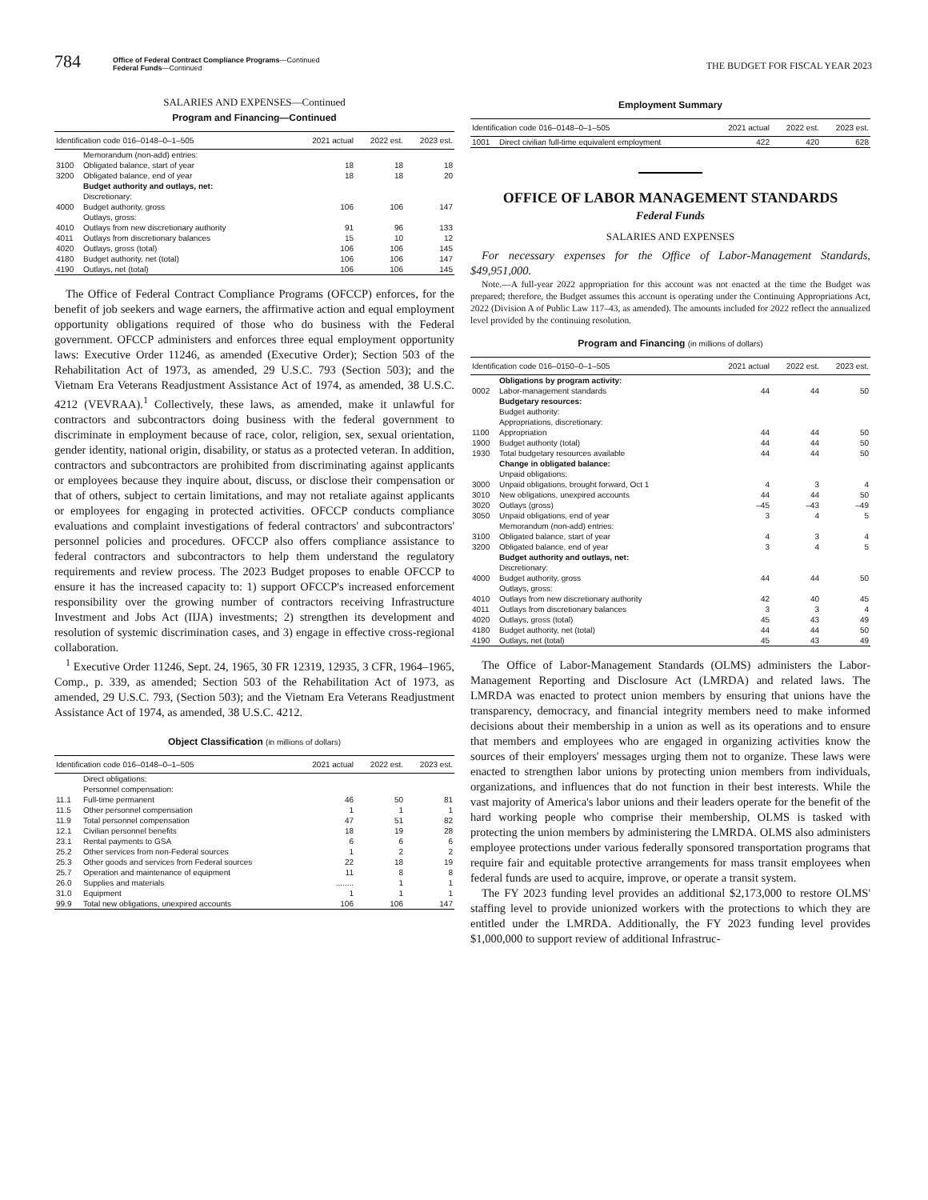784
Office of Federal Contract Compliance Programs—Continued
Federal Funds—Continued
THE BUDGET FOR FISCAL YEAR 2023
SALARIES AND EXPENSES—Continued
Program and Financing—Continued
| Identification code 016–0148–0–1–505 | | 2021 actual | 2022 est. | 2023 est. |
| --- | --- | --- | --- | --- |
| | Memorandum (non-add) entries: | | | |
| 3100 | Obligated balance, start of year | 18 | 18 | 18 |
| 3200 | Obligated balance, end of year | 18 | 18 | 20 |
| | Budget authority and outlays, net: | | | |
| | Discretionary: | | | |
| 4000 | Budget authority, gross | 106 | 106 | 147 |
| | Outlays, gross: | | | |
| 4010 | Outlays from new discretionary authority | 91 | 96 | 133 |
| 4011 | Outlays from discretionary balances | 15 | 10 | 12 |
| 4020 | Outlays, gross (total) | 106 | 106 | 145 |
| 4180 | Budget authority, net (total) | 106 | 106 | 147 |
| 4190 | Outlays, net (total) | 106 | 106 | 145 |
The Office of Federal Contract Compliance Programs (OFCCP) enforces, for the benefit of job seekers and wage earners, the affirmative action and equal employment opportunity obligations required of those who do business with the Federal government. OFCCP administers and enforces three equal employment opportunity laws: Executive Order 11246, as amended (Executive Order); Section 503 of the Rehabilitation Act of 1973, as amended, 29 U.S.C. 793 (Section 503); and the Vietnam Era Veterans Readjustment Assistance Act of 1974, as amended, 38 U.S.C. 4212 (VEVRAA).<sup>1</sup> Collectively, these laws, as amended, make it unlawful for contractors and subcontractors doing business with the federal government to discriminate in employment because of race, color, religion, sex, sexual orientation, gender identity, national origin, disability, or status as a protected veteran. In addition, contractors and subcontractors are prohibited from discriminating against applicants or employees because they inquire about, discuss, or disclose their compensation or that of others, subject to certain limitations, and may not retaliate against applicants or employees for engaging in protected activities. OFCCP conducts compliance evaluations and complaint investigations of federal contractors' and subcontractors' personnel policies and procedures. OFCCP also offers compliance assistance to federal contractors and subcontractors to help them understand the regulatory requirements and review process. The 2023 Budget proposes to enable OFCCP to ensure it has the increased capacity to: 1) support OFCCP's increased enforcement responsibility over the growing number of contractors receiving Infrastructure Investment and Jobs Act (IIJA) investments; 2) strengthen its development and resolution of systemic discrimination cases, and 3) engage in effective cross-regional collaboration.
<sup>1</sup> Executive Order 11246, Sept. 24, 1965, 30 FR 12319, 12935, 3 CFR, 1964–1965, Comp., p. 339, as amended; Section 503 of the Rehabilitation Act of 1973, as amended, 29 U.S.C. 793, (Section 503); and the Vietnam Era Veterans Readjustment Assistance Act of 1974, as amended, 38 U.S.C. 4212.
Object Classification (in millions of dollars)
| Identification code 016–0148–0–1–505 | | 2021 actual | 2022 est. | 2023 est. |
| --- | --- | --- | --- | --- |
| | Direct obligations: | | | |
| | Personnel compensation: | | | |
| 11.1 | Full-time permanent | 46 | 50 | 81 |
| 11.5 | Other personnel compensation | 1 | 1 | 1 |
| 11.9 | Total personnel compensation | 47 | 51 | 82 |
| 12.1 | Civilian personnel benefits | 18 | 19 | 28 |
| 23.1 | Rental payments to GSA | 6 | 6 | 6 |
| 25.2 | Other services from non-Federal sources | 1 | 2 | 2 |
| 25.3 | Other goods and services from Federal sources | 22 | 18 | 19 |
| 25.7 | Operation and maintenance of equipment | 11 | 8 | 8 |
| 26.0 | Supplies and materials | ........ | 1 | 1 |
| 31.0 | Equipment | 1 | 1 | 1 |
| 99.9 | Total new obligations, unexpired accounts | 106 | 106 | 147 |
Employment Summary
| Identification code 016–0148–0–1–505 | | 2021 actual | 2022 est. | 2023 est. |
| --- | --- | --- | --- | --- |
| 1001 | Direct civilian full-time equivalent employment | 422 | 420 | 628 |
OFFICE OF LABOR MANAGEMENT STANDARDS
Federal Funds
SALARIES AND EXPENSES
For necessary expenses for the Office of Labor-Management Standards, $49,951,000.
Note.—A full-year 2022 appropriation for this account was not enacted at the time the Budget was prepared; therefore, the Budget assumes this account is operating under the Continuing Appropriations Act, 2022 (Division A of Public Law 117–43, as amended). The amounts included for 2022 reflect the annualized level provided by the continuing resolution.
Program and Financing (in millions of dollars)
| Identification code 016–0150–0–1–505 | | 2021 actual | 2022 est. | 2023 est. |
| --- | --- | --- | --- | --- |
| | Obligations by program activity: | | | |
| 0002 | Labor-management standards | 44 | 44 | 50 |
| | Budgetary resources: | | | |
| | Budget authority: | | | |
| | Appropriations, discretionary: | | | |
| 1100 | Appropriation | 44 | 44 | 50 |
| 1900 | Budget authority (total) | 44 | 44 | 50 |
| 1930 | Total budgetary resources available | 44 | 44 | 50 |
| | Change in obligated balance: | | | |
| | Unpaid obligations: | | | |
| 3000 | Unpaid obligations, brought forward, Oct 1 | 4 | 3 | 4 |
| 3010 | New obligations, unexpired accounts | 44 | 44 | 50 |
| 3020 | Outlays (gross) | –45 | –43 | –49 |
| 3050 | Unpaid obligations, end of year | 3 | 4 | 5 |
| | Memorandum (non-add) entries: | | | |
| 3100 | Obligated balance, start of year | 4 | 3 | 4 |
| 3200 | Obligated balance, end of year | 3 | 4 | 5 |
| | Budget authority and outlays, net: | | | |
| | Discretionary: | | | |
| 4000 | Budget authority, gross | 44 | 44 | 50 |
| | Outlays, gross: | | | |
| 4010 | Outlays from new discretionary authority | 42 | 40 | 45 |
| 4011 | Outlays from discretionary balances | 3 | 3 | 4 |
| 4020 | Outlays, gross (total) | 45 | 43 | 49 |
| 4180 | Budget authority, net (total) | 44 | 44 | 50 |
| 4190 | Outlays, net (total) | 45 | 43 | 49 |
The Office of Labor-Management Standards (OLMS) administers the Labor-Management Reporting and Disclosure Act (LMRDA) and related laws. The LMRDA was enacted to protect union members by ensuring that unions have the transparency, democracy, and financial integrity members need to make informed decisions about their membership in a union as well as its operations and to ensure that members and employees who are engaged in organizing activities know the sources of their employers' messages urging them not to organize. These laws were enacted to strengthen labor unions by protecting union members from individuals, organizations, and influences that do not function in their best interests. While the vast majority of America's labor unions and their leaders operate for the benefit of the hard working people who comprise their membership, OLMS is tasked with protecting the union members by administering the LMRDA. OLMS also administers employee protections under various federally sponsored transportation programs that require fair and equitable protective arrangements for mass transit employees when federal funds are used to acquire, improve, or operate a transit system.
The FY 2023 funding level provides an additional $2,173,000 to restore OLMS' staffing level to provide unionized workers with the protections to which they are entitled under the LMRDA. Additionally, the FY 2023 funding level provides $1,000,000 to support review of additional Infrastruc-